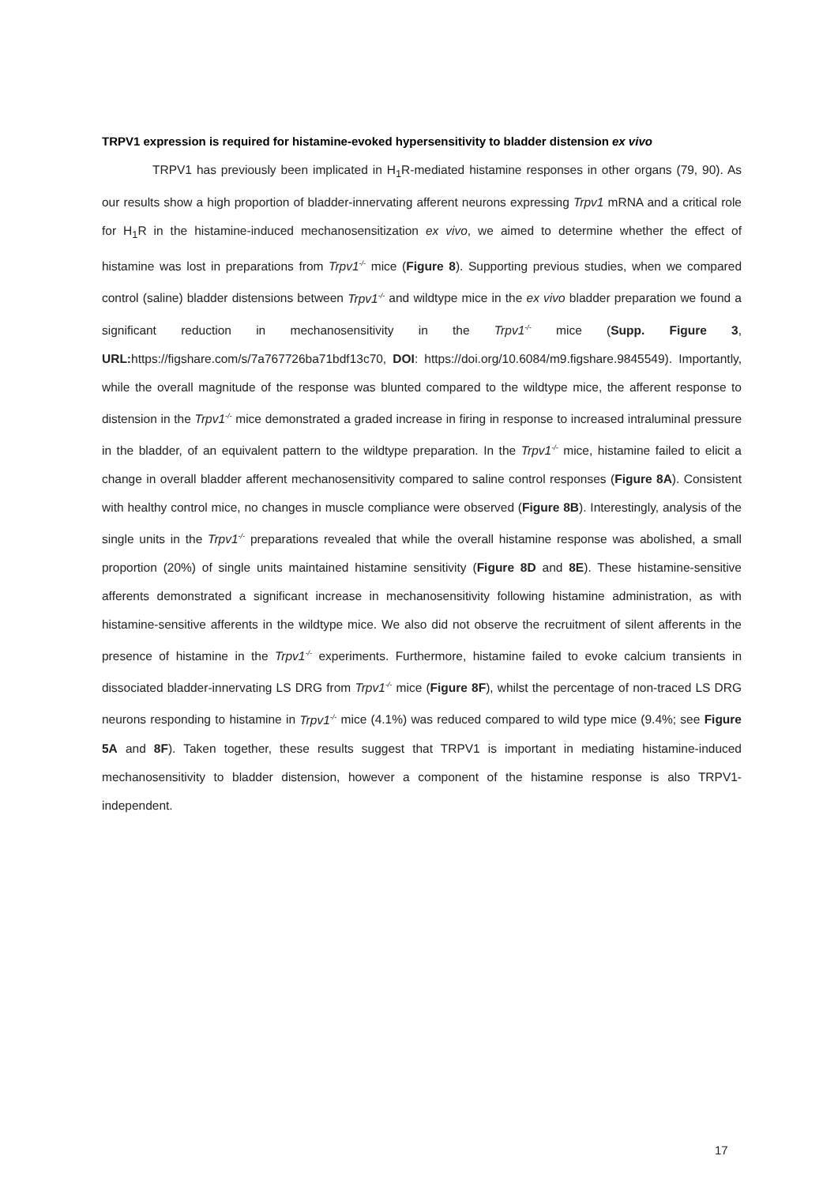TRPV1 expression is required for histamine-evoked hypersensitivity to bladder distension ex vivo
TRPV1 has previously been implicated in H<sub>1</sub>R-mediated histamine responses in other organs (79, 90). As our results show a high proportion of bladder-innervating afferent neurons expressing Trpv1 mRNA and a critical role for H<sub>1</sub>R in the histamine-induced mechanosensitization ex vivo, we aimed to determine whether the effect of histamine was lost in preparations from Trpv1<sup>-/-</sup> mice (Figure 8). Supporting previous studies, when we compared control (saline) bladder distensions between Trpv1<sup>-/-</sup> and wildtype mice in the ex vivo bladder preparation we found a significant reduction in mechanosensitivity in the Trpv1<sup>-/-</sup> mice (Supp. Figure 3, URL: https://figshare.com/s/7a767726ba71bdf13c70, DOI: https://doi.org/10.6084/m9.figshare.9845549). Importantly, while the overall magnitude of the response was blunted compared to the wildtype mice, the afferent response to distension in the Trpv1<sup>-/-</sup> mice demonstrated a graded increase in firing in response to increased intraluminal pressure in the bladder, of an equivalent pattern to the wildtype preparation. In the Trpv1<sup>-/-</sup> mice, histamine failed to elicit a change in overall bladder afferent mechanosensitivity compared to saline control responses (Figure 8A). Consistent with healthy control mice, no changes in muscle compliance were observed (Figure 8B). Interestingly, analysis of the single units in the Trpv1<sup>-/-</sup> preparations revealed that while the overall histamine response was abolished, a small proportion (20%) of single units maintained histamine sensitivity (Figure 8D and 8E). These histamine-sensitive afferents demonstrated a significant increase in mechanosensitivity following histamine administration, as with histamine-sensitive afferents in the wildtype mice. We also did not observe the recruitment of silent afferents in the presence of histamine in the Trpv1<sup>-/-</sup> experiments. Furthermore, histamine failed to evoke calcium transients in dissociated bladder-innervating LS DRG from Trpv1<sup>-/-</sup> mice (Figure 8F), whilst the percentage of non-traced LS DRG neurons responding to histamine in Trpv1<sup>-/-</sup> mice (4.1%) was reduced compared to wild type mice (9.4%; see Figure 5A and 8F). Taken together, these results suggest that TRPV1 is important in mediating histamine-induced mechanosensitivity to bladder distension, however a component of the histamine response is also TRPV1-independent.
17